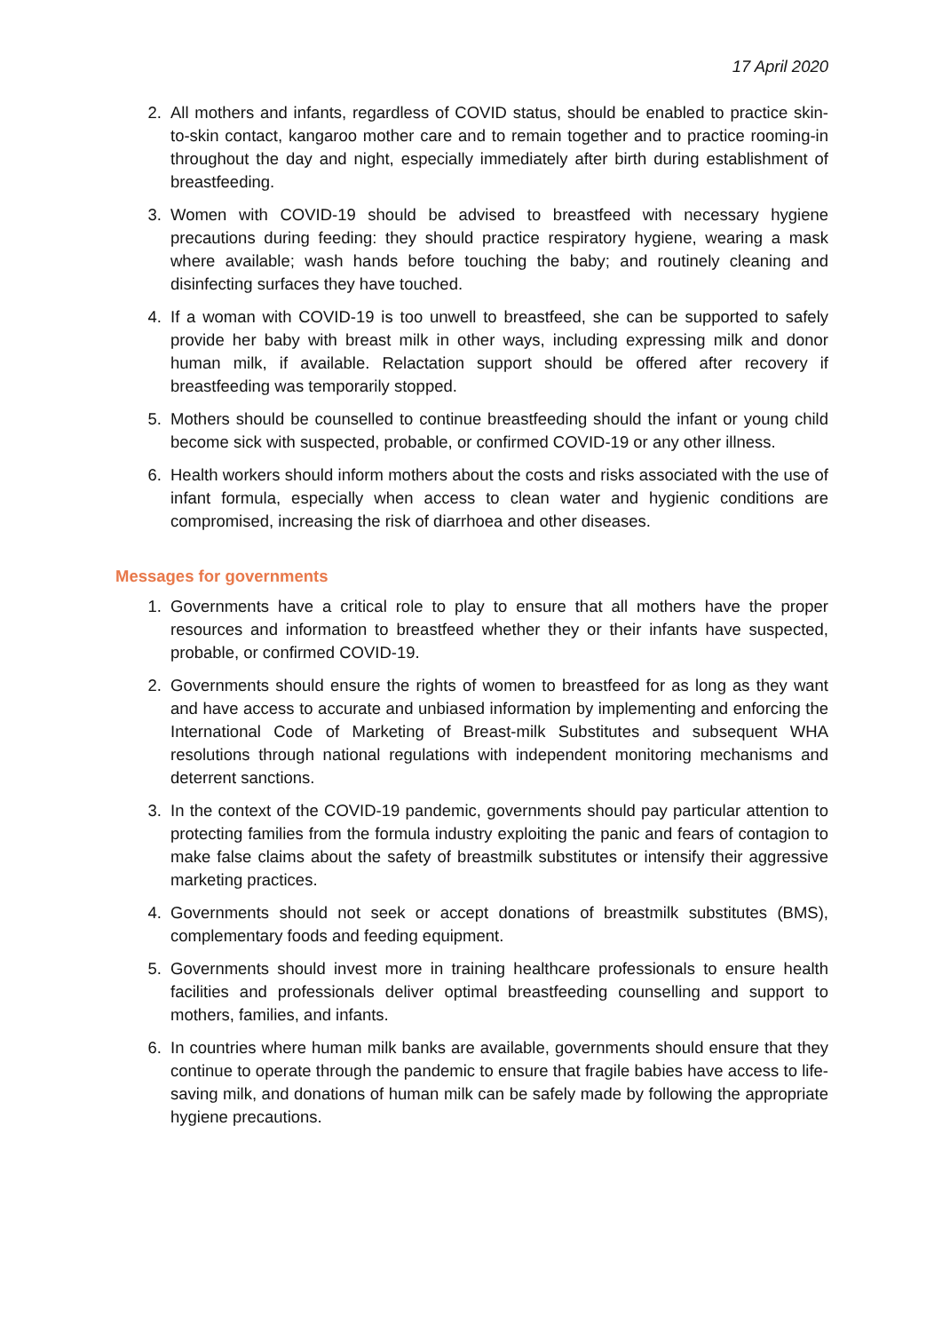17 April 2020
2. All mothers and infants, regardless of COVID status, should be enabled to practice skin-to-skin contact, kangaroo mother care and to remain together and to practice rooming-in throughout the day and night, especially immediately after birth during establishment of breastfeeding.
3. Women with COVID-19 should be advised to breastfeed with necessary hygiene precautions during feeding: they should practice respiratory hygiene, wearing a mask where available; wash hands before touching the baby; and routinely cleaning and disinfecting surfaces they have touched.
4. If a woman with COVID-19 is too unwell to breastfeed, she can be supported to safely provide her baby with breast milk in other ways, including expressing milk and donor human milk, if available. Relactation support should be offered after recovery if breastfeeding was temporarily stopped.
5. Mothers should be counselled to continue breastfeeding should the infant or young child become sick with suspected, probable, or confirmed COVID-19 or any other illness.
6. Health workers should inform mothers about the costs and risks associated with the use of infant formula, especially when access to clean water and hygienic conditions are compromised, increasing the risk of diarrhoea and other diseases.
Messages for governments
1. Governments have a critical role to play to ensure that all mothers have the proper resources and information to breastfeed whether they or their infants have suspected, probable, or confirmed COVID-19.
2. Governments should ensure the rights of women to breastfeed for as long as they want and have access to accurate and unbiased information by implementing and enforcing the International Code of Marketing of Breast-milk Substitutes and subsequent WHA resolutions through national regulations with independent monitoring mechanisms and deterrent sanctions.
3. In the context of the COVID-19 pandemic, governments should pay particular attention to protecting families from the formula industry exploiting the panic and fears of contagion to make false claims about the safety of breastmilk substitutes or intensify their aggressive marketing practices.
4. Governments should not seek or accept donations of breastmilk substitutes (BMS), complementary foods and feeding equipment.
5. Governments should invest more in training healthcare professionals to ensure health facilities and professionals deliver optimal breastfeeding counselling and support to mothers, families, and infants.
6. In countries where human milk banks are available, governments should ensure that they continue to operate through the pandemic to ensure that fragile babies have access to life-saving milk, and donations of human milk can be safely made by following the appropriate hygiene precautions.